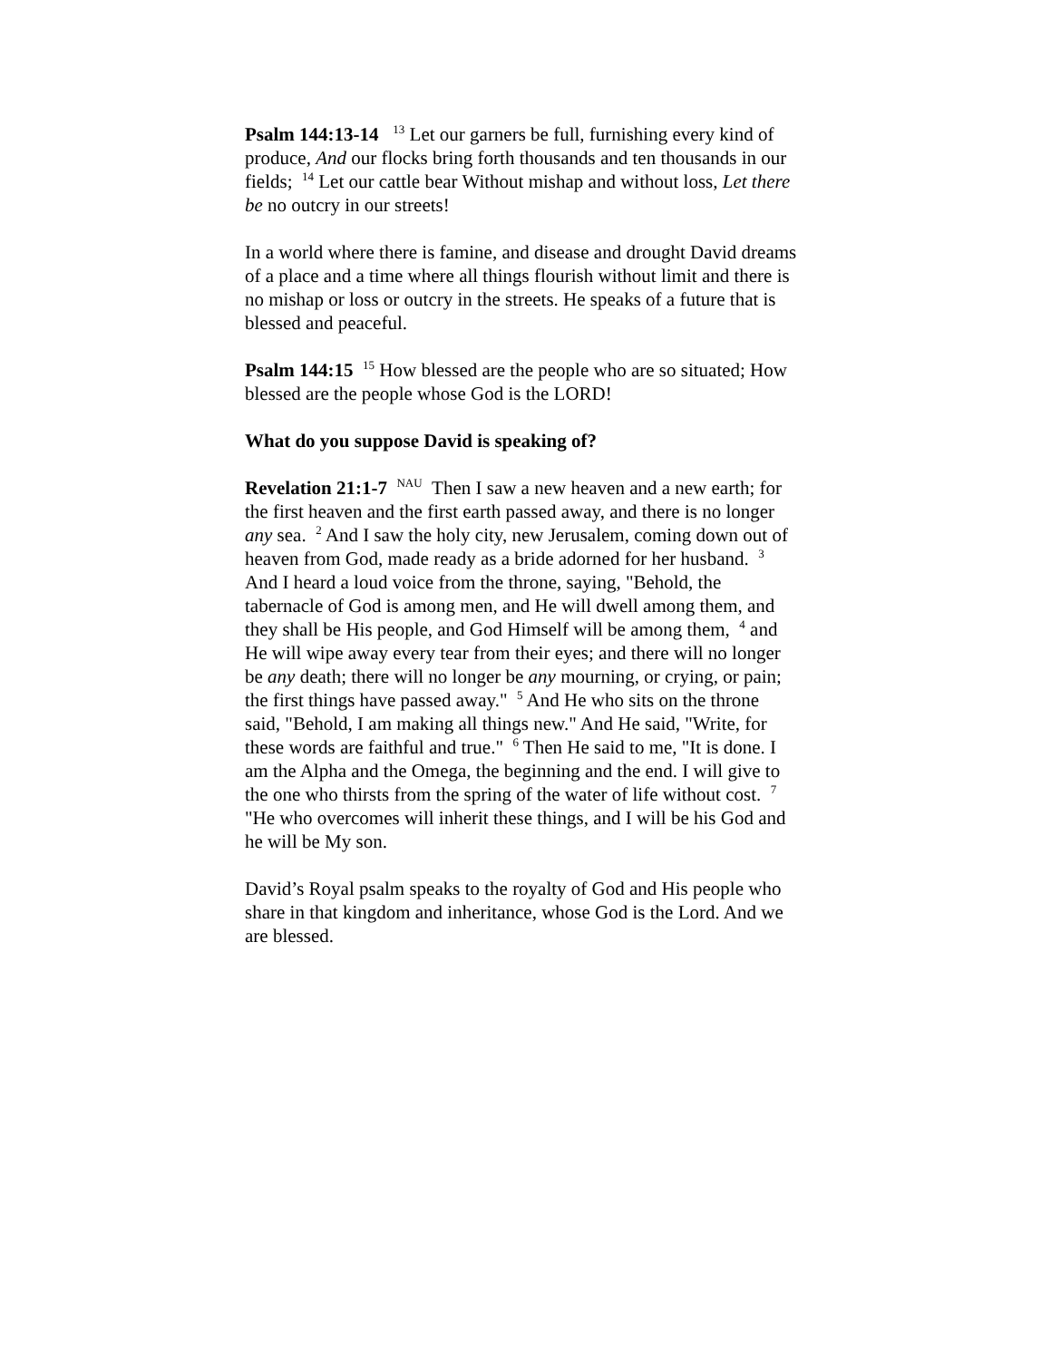Psalm 144:13-14 <sup>13</sup> Let our garners be full, furnishing every kind of produce, And our flocks bring forth thousands and ten thousands in our fields; <sup>14</sup> Let our cattle bear Without mishap and without loss, Let there be no outcry in our streets!
In a world where there is famine, and disease and drought David dreams of a place and a time where all things flourish without limit and there is no mishap or loss or outcry in the streets. He speaks of a future that is blessed and peaceful.
Psalm 144:15 <sup>15</sup> How blessed are the people who are so situated; How blessed are the people whose God is the LORD!
What do you suppose David is speaking of?
Revelation 21:1-7 <sup>NAU</sup> Then I saw a new heaven and a new earth; for the first heaven and the first earth passed away, and there is no longer any sea. <sup>2</sup> And I saw the holy city, new Jerusalem, coming down out of heaven from God, made ready as a bride adorned for her husband. <sup>3</sup> And I heard a loud voice from the throne, saying, "Behold, the tabernacle of God is among men, and He will dwell among them, and they shall be His people, and God Himself will be among them, <sup>4</sup> and He will wipe away every tear from their eyes; and there will no longer be any death; there will no longer be any mourning, or crying, or pain; the first things have passed away." <sup>5</sup> And He who sits on the throne said, "Behold, I am making all things new." And He said, "Write, for these words are faithful and true." <sup>6</sup> Then He said to me, "It is done. I am the Alpha and the Omega, the beginning and the end. I will give to the one who thirsts from the spring of the water of life without cost. <sup>7</sup> "He who overcomes will inherit these things, and I will be his God and he will be My son.
David’s Royal psalm speaks to the royalty of God and His people who share in that kingdom and inheritance, whose God is the Lord. And we are blessed.